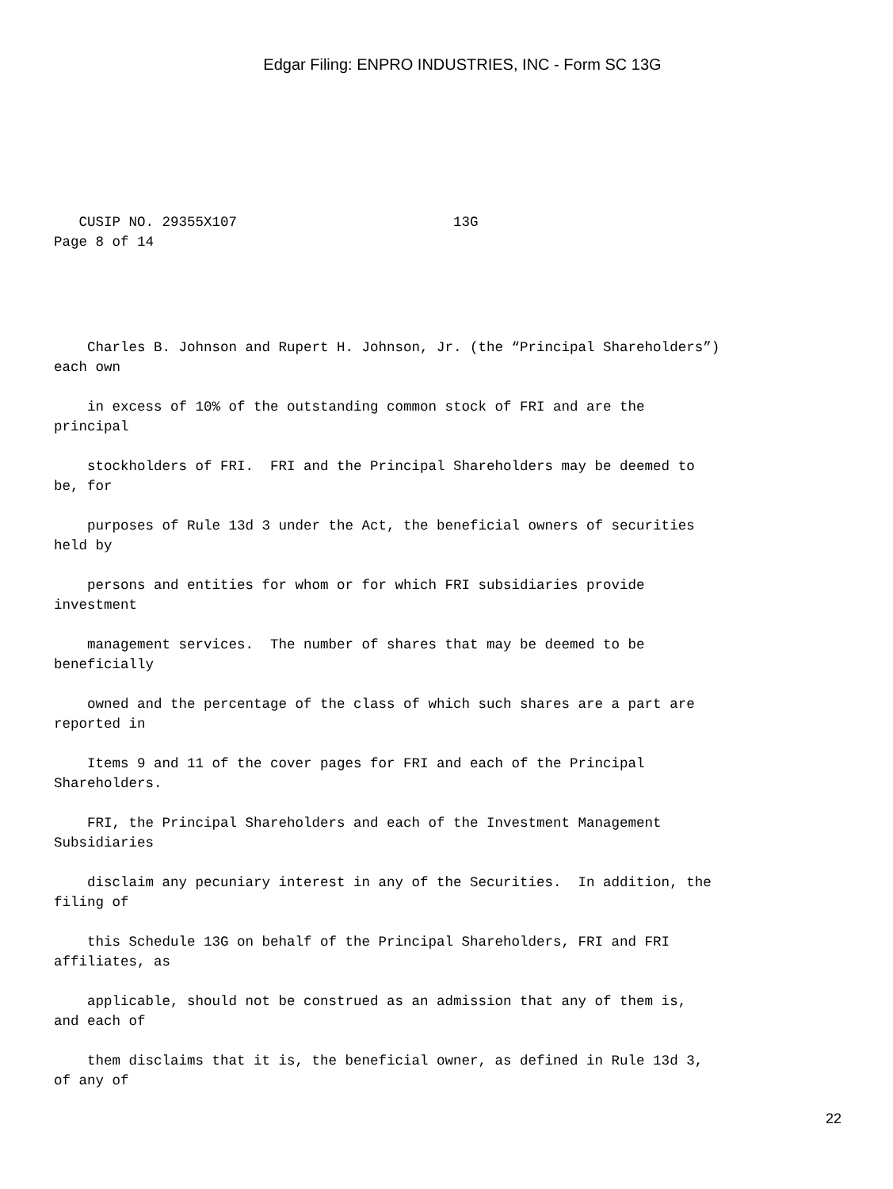Edgar Filing: ENPRO INDUSTRIES, INC - Form SC 13G
   CUSIP NO. 29355X107                          13G
Page 8 of 14
    Charles B. Johnson and Rupert H. Johnson, Jr. (the “Principal Shareholders”)
each own

    in excess of 10% of the outstanding common stock of FRI and are the
principal

    stockholders of FRI.  FRI and the Principal Shareholders may be deemed to
be, for

    purposes of Rule 13d 3 under the Act, the beneficial owners of securities
held by

    persons and entities for whom or for which FRI subsidiaries provide
investment

    management services.  The number of shares that may be deemed to be
beneficially

    owned and the percentage of the class of which such shares are a part are
reported in

    Items 9 and 11 of the cover pages for FRI and each of the Principal
Shareholders.

    FRI, the Principal Shareholders and each of the Investment Management
Subsidiaries

    disclaim any pecuniary interest in any of the Securities.  In addition, the
filing of

    this Schedule 13G on behalf of the Principal Shareholders, FRI and FRI
affiliates, as

    applicable, should not be construed as an admission that any of them is,
and each of

    them disclaims that it is, the beneficial owner, as defined in Rule 13d 3,
of any of
22